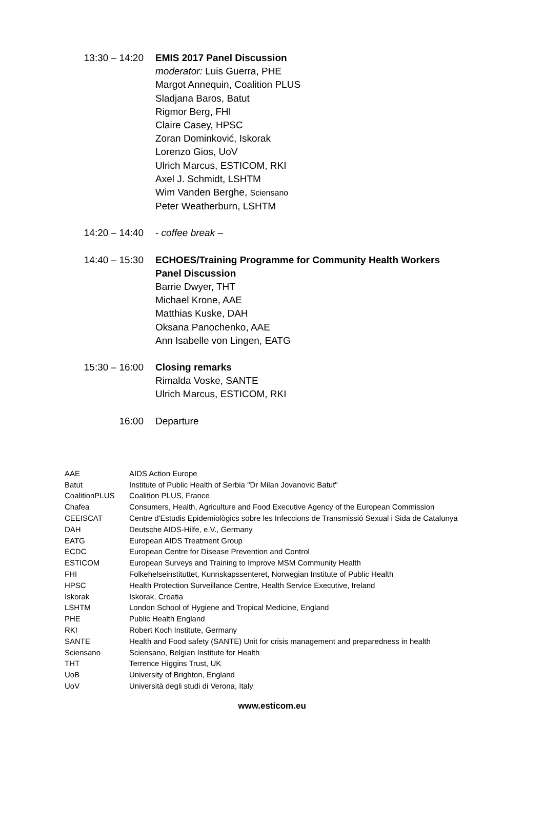13:30 – 14:20
EMIS 2017 Panel Discussion
moderator: Luis Guerra, PHE
Margot Annequin, Coalition PLUS
Sladjana Baros, Batut
Rigmor Berg, FHI
Claire Casey, HPSC
Zoran Dominković, Iskorak
Lorenzo Gios, UoV
Ulrich Marcus, ESTICOM, RKI
Axel J. Schmidt, LSHTM
Wim Vanden Berghe, Sciensano
Peter Weatherburn, LSHTM
14:20 – 14:40
- coffee break –
14:40 – 15:30
ECHOES/Training Programme for Community Health Workers Panel Discussion
Barrie Dwyer, THT
Michael Krone, AAE
Matthias Kuske, DAH
Oksana Panochenko, AAE
Ann Isabelle von Lingen, EATG
15:30 – 16:00
Closing remarks
Rimalda Voske, SANTE
Ulrich Marcus, ESTICOM, RKI
16:00 Departure
| AAE | AIDS Action Europe |
| Batut | Institute of Public Health of Serbia "Dr Milan Jovanovic Batut" |
| CoalitionPLUS | Coalition PLUS, France |
| Chafea | Consumers, Health, Agriculture and Food Executive Agency of the European Commission |
| CEEISCAT | Centre d'Estudis Epidemiològics sobre les Infeccions de Transmissió Sexual i Sida de Catalunya |
| DAH | Deutsche AIDS-Hilfe, e.V., Germany |
| EATG | European AIDS Treatment Group |
| ECDC | European Centre for Disease Prevention and Control |
| ESTICOM | European Surveys and Training to Improve MSM Community Health |
| FHI | Folkehelseinstituttet, Kunnskapssenteret, Norwegian Institute of Public Health |
| HPSC | Health Protection Surveillance Centre, Health Service Executive, Ireland |
| Iskorak | Iskorak, Croatia |
| LSHTM | London School of Hygiene and Tropical Medicine, England |
| PHE | Public Health England |
| RKI | Robert Koch Institute, Germany |
| SANTE | Health and Food safety (SANTE) Unit for crisis management and preparedness in health |
| Sciensano | Sciensano, Belgian Institute for Health |
| THT | Terrence Higgins Trust, UK |
| UoB | University of Brighton, England |
| UoV | Università degli studi di Verona, Italy |
www.esticom.eu